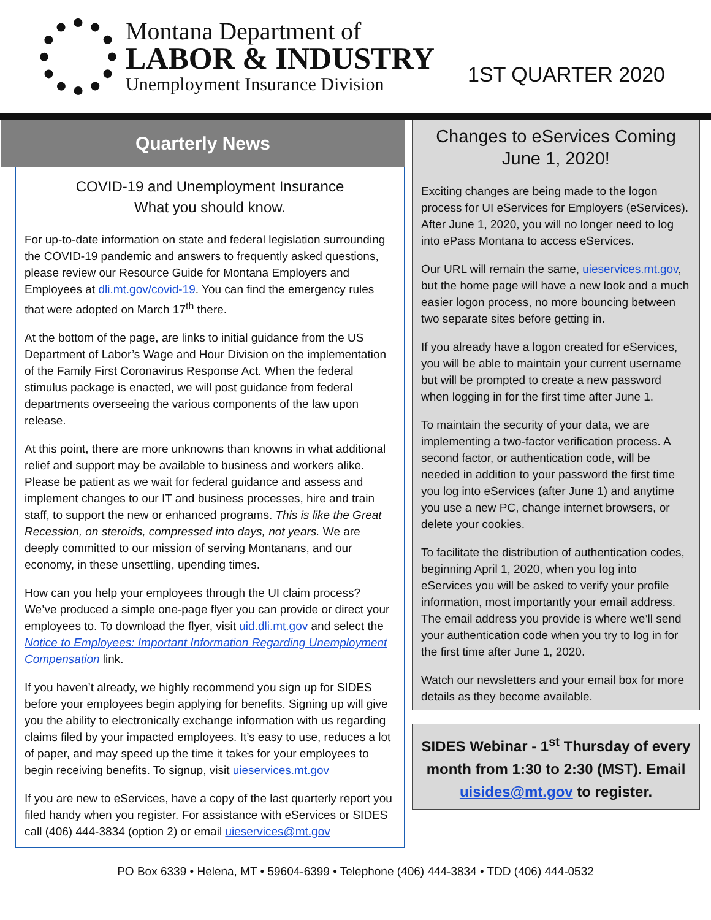Montana Department of
LABOR & INDUSTRY
Unemployment Insurance Division
1ST QUARTER 2020
Quarterly News
COVID-19 and Unemployment Insurance
What you should know.
For up-to-date information on state and federal legislation surrounding the COVID-19 pandemic and answers to frequently asked questions, please review our Resource Guide for Montana Employers and Employees at dli.mt.gov/covid-19. You can find the emergency rules that were adopted on March 17<sup>th</sup> there.
At the bottom of the page, are links to initial guidance from the US Department of Labor’s Wage and Hour Division on the implementation of the Family First Coronavirus Response Act. When the federal stimulus package is enacted, we will post guidance from federal departments overseeing the various components of the law upon release.
At this point, there are more unknowns than knowns in what additional relief and support may be available to business and workers alike. Please be patient as we wait for federal guidance and assess and implement changes to our IT and business processes, hire and train staff, to support the new or enhanced programs. This is like the Great Recession, on steroids, compressed into days, not years. We are deeply committed to our mission of serving Montanans, and our economy, in these unsettling, upending times.
How can you help your employees through the UI claim process? We’ve produced a simple one-page flyer you can provide or direct your employees to. To download the flyer, visit uid.dli.mt.gov and select the Notice to Employees: Important Information Regarding Unemployment Compensation link.
If you haven’t already, we highly recommend you sign up for SIDES before your employees begin applying for benefits. Signing up will give you the ability to electronically exchange information with us regarding claims filed by your impacted employees. It’s easy to use, reduces a lot of paper, and may speed up the time it takes for your employees to begin receiving benefits. To signup, visit uieservices.mt.gov
If you are new to eServices, have a copy of the last quarterly report you filed handy when you register. For assistance with eServices or SIDES call (406) 444-3834 (option 2) or email uieservices@mt.gov
Changes to eServices Coming June 1, 2020!
Exciting changes are being made to the logon process for UI eServices for Employers (eServices). After June 1, 2020, you will no longer need to log into ePass Montana to access eServices.
Our URL will remain the same, uieservices.mt.gov, but the home page will have a new look and a much easier logon process, no more bouncing between two separate sites before getting in.
If you already have a logon created for eServices, you will be able to maintain your current username but will be prompted to create a new password when logging in for the first time after June 1.
To maintain the security of your data, we are implementing a two-factor verification process. A second factor, or authentication code, will be needed in addition to your password the first time you log into eServices (after June 1) and anytime you use a new PC, change internet browsers, or delete your cookies.
To facilitate the distribution of authentication codes, beginning April 1, 2020, when you log into eServices you will be asked to verify your profile information, most importantly your email address. The email address you provide is where we’ll send your authentication code when you try to log in for the first time after June 1, 2020.
Watch our newsletters and your email box for more details as they become available.
SIDES Webinar - 1<sup>st</sup> Thursday of every month from 1:30 to 2:30 (MST). Email uisides@mt.gov to register.
PO Box 6339 • Helena, MT • 59604-6399 • Telephone (406) 444-3834 • TDD (406) 444-0532